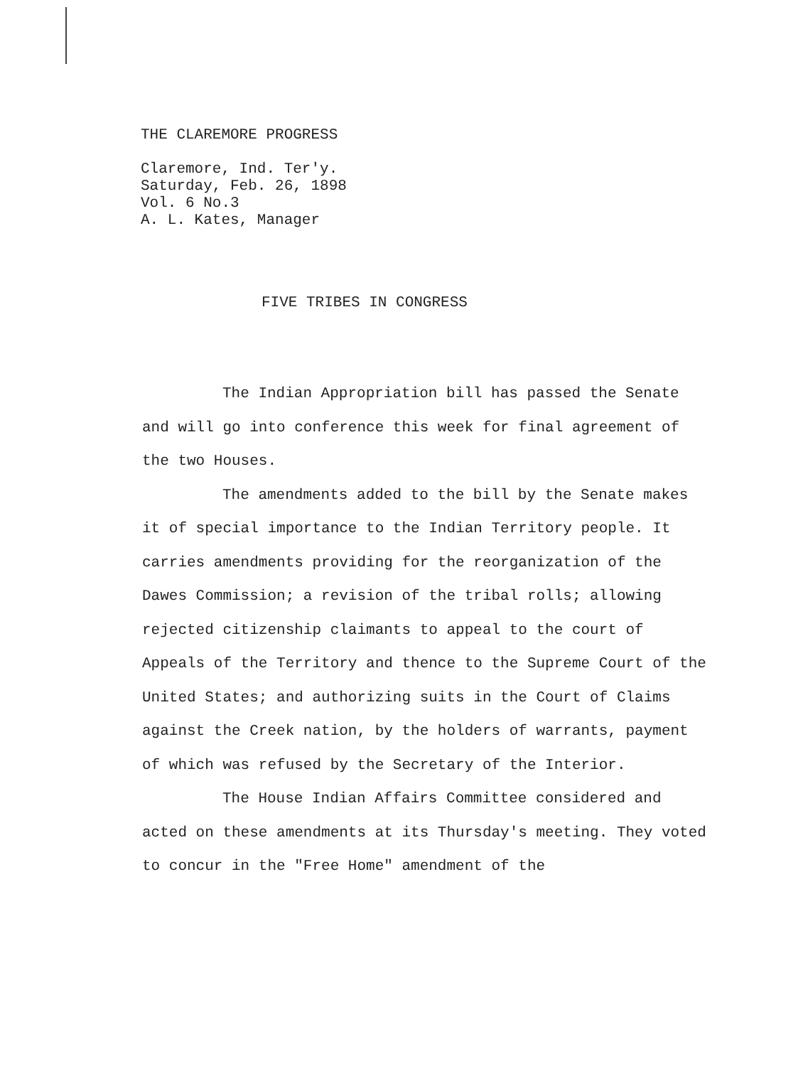THE CLAREMORE PROGRESS
Claremore, Ind. Ter'y.
Saturday, Feb. 26, 1898
Vol. 6 No.3
A. L. Kates, Manager
FIVE TRIBES IN CONGRESS
The Indian Appropriation bill has passed the Senate and will go into conference this week for final agreement of the two Houses.
The amendments added to the bill by the Senate makes it of special importance to the Indian Territory people. It carries amendments providing for the reorganization of the Dawes Commission; a revision of the tribal rolls; allowing rejected citizenship claimants to appeal to the court of Appeals of the Territory and thence to the Supreme Court of the United States; and authorizing suits in the Court of Claims against the Creek nation, by the holders of warrants, payment of which was refused by the Secretary of the Interior.
The House Indian Affairs Committee considered and acted on these amendments at its Thursday's meeting. They voted to concur in the "Free Home" amendment of the